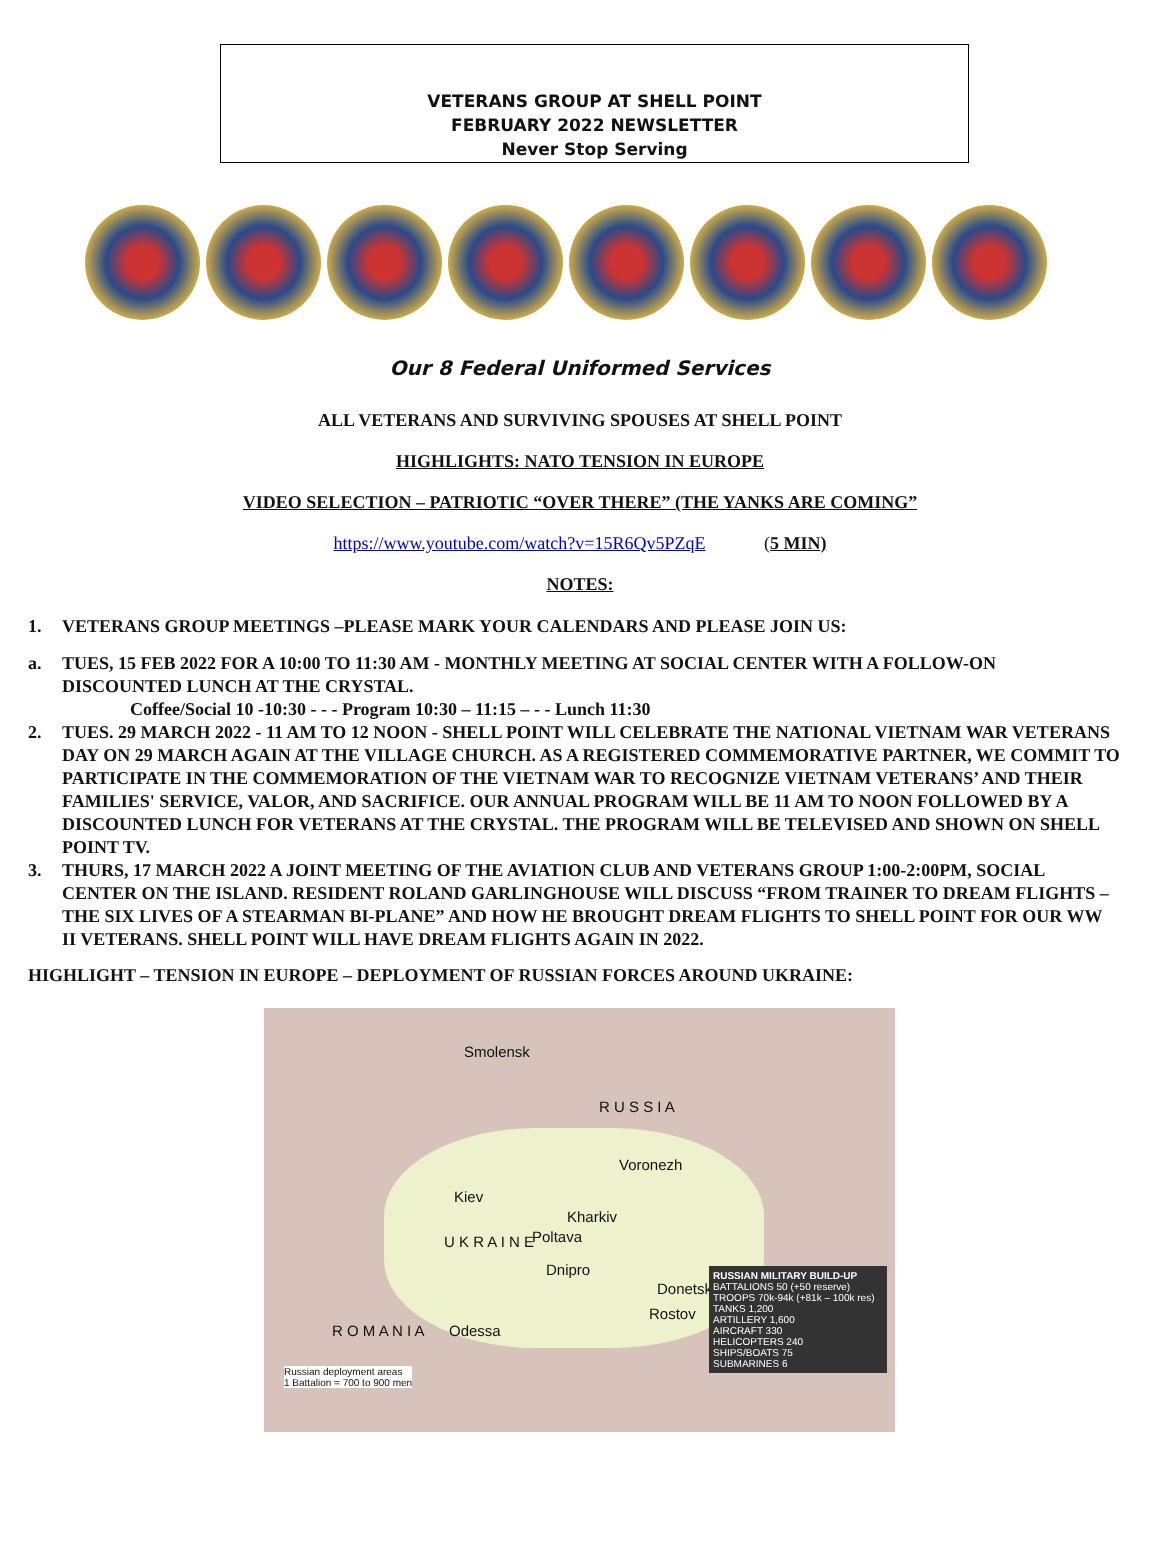VETERANS GROUP AT SHELL POINT
FEBRUARY 2022 NEWSLETTER
Never Stop Serving
Our 8 Federal Uniformed Services
ALL VETERANS AND SURVIVING SPOUSES AT SHELL POINT
HIGHLIGHTS: NATO TENSION IN EUROPE
VIDEO SELECTION – PATRIOTIC “OVER THERE” (THE YANKS ARE COMING”
https://www.youtube.com/watch?v=15R6Qv5PZqE (5 MIN)
NOTES:
1. VETERANS GROUP MEETINGS –PLEASE MARK YOUR CALENDARS AND PLEASE JOIN US:
a. TUES, 15 FEB 2022 FOR A 10:00 TO 11:30 AM - MONTHLY MEETING AT SOCIAL CENTER WITH A FOLLOW-ON DISCOUNTED LUNCH AT THE CRYSTAL.
Coffee/Social 10 -10:30 - - - Program 10:30 – 11:15 – - - Lunch 11:30
2. TUES. 29 MARCH 2022 - 11 AM TO 12 NOON - SHELL POINT WILL CELEBRATE THE NATIONAL VIETNAM WAR VETERANS DAY ON 29 MARCH AGAIN AT THE VILLAGE CHURCH. AS A REGISTERED COMMEMORATIVE PARTNER, WE COMMIT TO PARTICIPATE IN THE COMMEMORATION OF THE VIETNAM WAR TO RECOGNIZE VIETNAM VETERANS’ AND THEIR FAMILIES' SERVICE, VALOR, AND SACRIFICE. OUR ANNUAL PROGRAM WILL BE 11 AM TO NOON FOLLOWED BY A DISCOUNTED LUNCH FOR VETERANS AT THE CRYSTAL. THE PROGRAM WILL BE TELEVISED AND SHOWN ON SHELL POINT TV.
3. THURS, 17 MARCH 2022 A JOINT MEETING OF THE AVIATION CLUB AND VETERANS GROUP 1:00-2:00PM, SOCIAL CENTER ON THE ISLAND. RESIDENT ROLAND GARLINGHOUSE WILL DISCUSS “FROM TRAINER TO DREAM FLIGHTS – THE SIX LIVES OF A STEARMAN BI-PLANE” AND HOW HE BROUGHT DREAM FLIGHTS TO SHELL POINT FOR OUR WW II VETERANS. SHELL POINT WILL HAVE DREAM FLIGHTS AGAIN IN 2022.
HIGHLIGHT – TENSION IN EUROPE – DEPLOYMENT OF RUSSIAN FORCES AROUND UKRAINE:
Smolensk
R U S S I A
Voronezh
Kiev
Kharkiv
U K R A I N E Poltava
Dnipro
Donetsk
Rostov
Odessa R O M A N I A
Russian deployment areas
1 Battalion = 700 to 900 men
RUSSIAN MILITARY BUILD-UP
BATTALIONS 50 (+50 reserve)
TROOPS 70k-94k (+81k – 100k res)
TANKS 1,200
ARTILLERY 1,600
AIRCRAFT 330
HELICOPTERS 240
SHIPS/BOATS 75
SUBMARINES 6